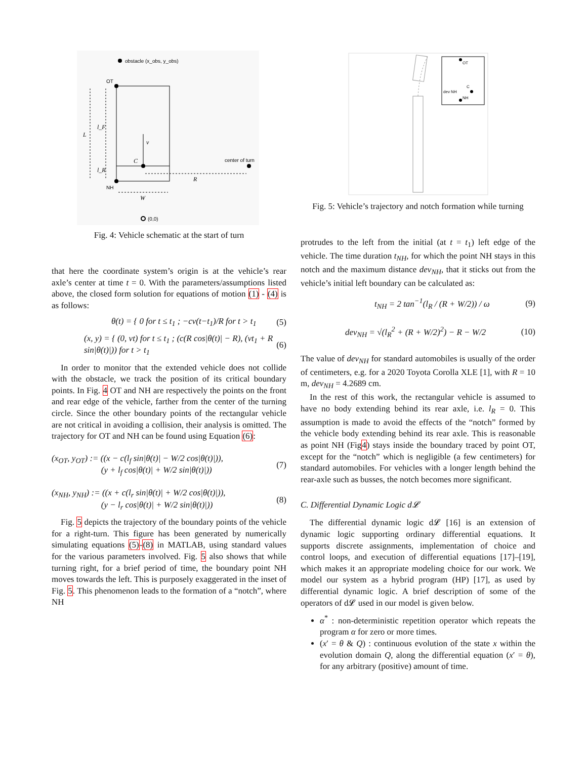obstacle (x_obs, y_obs)
OT
NH
C
v
center of turn
R
L
l_F
l_R
W
(0,0)
Fig. 4: Vehicle schematic at the start of turn
that here the coordinate system’s origin is at the vehicle’s rear axle’s center at time t = 0. With the parameters/assumptions listed above, the closed form solution for equations of motion (1) - (4) is as follows:
θ(t) = { 0 for t ≤ t<sub>1</sub> ; −cv(t−t<sub>1</sub>)/R for t > t<sub>1</sub> (5)
(x, y) = { (0, vt) for t ≤ t<sub>1</sub> ; (c(R cos|θ(t)| − R), (vt<sub>1</sub> + R sin|θ(t)|)) for t > t<sub>1</sub> (6)
In order to monitor that the extended vehicle does not collide with the obstacle, we track the position of its critical boundary points. In Fig. 4 OT and NH are respectively the points on the front and rear edge of the vehicle, farther from the center of the turning circle. Since the other boundary points of the rectangular vehicle are not critical in avoiding a collision, their analysis is omitted. The trajectory for OT and NH can be found using Equation (6):
(x<sub>OT</sub>, y<sub>OT</sub>) := ((x − c(l<sub>f</sub> sin|θ(t)| − W/2 cos|θ(t)|)),
(y + l<sub>f</sub> cos|θ(t)| + W/2 sin|θ(t)|)) (7)
(x<sub>NH</sub>, y<sub>NH</sub>) := ((x + c(l<sub>r</sub> sin|θ(t)| + W/2 cos|θ(t)|)),
(y − l<sub>r</sub> cos|θ(t)| + W/2 sin|θ(t)|)) (8)
Fig. 5 depicts the trajectory of the boundary points of the vehicle for a right-turn. This figure has been generated by numerically simulating equations (5)-(8) in MATLAB, using standard values for the various parameters involved. Fig. 5 also shows that while turning right, for a brief period of time, the boundary point NH moves towards the left. This is purposely exaggerated in the inset of Fig. 5. This phenomenon leads to the formation of a “notch”, where NH
OT
NH
C
dev NH
Fig. 5: Vehicle’s trajectory and notch formation while turning
protrudes to the left from the initial (at t = t<sub>1</sub>) left edge of the vehicle. The time duration t<sub>NH</sub>, for which the point NH stays in this notch and the maximum distance dev<sub>NH</sub>, that it sticks out from the vehicle’s initial left boundary can be calculated as:
t<sub>NH</sub> = 2 tan<sup>−1</sup>(l<sub>R</sub> / (R + W/2)) / ω (9)
dev<sub>NH</sub> = √(l<sub>R</sub><sup>2</sup> + (R + W/2)<sup>2</sup>) − R − W/2 (10)
The value of dev<sub>NH</sub> for standard automobiles is usually of the order of centimeters, e.g. for a 2020 Toyota Corolla XLE [1], with R = 10 m, dev<sub>NH</sub> = 4.2689 cm.
In the rest of this work, the rectangular vehicle is assumed to have no body extending behind its rear axle, i.e. l<sub>R</sub> = 0. This assumption is made to avoid the effects of the “notch” formed by the vehicle body extending behind its rear axle. This is reasonable as point NH (Fig4) stays inside the boundary traced by point OT, except for the “notch” which is negligible (a few centimeters) for standard automobiles. For vehicles with a longer length behind the rear-axle such as busses, the notch becomes more significant.
C. Differential Dynamic Logic d𝓛
The differential dynamic logic d𝓛 [16] is an extension of dynamic logic supporting ordinary differential equations. It supports discrete assignments, implementation of choice and control loops, and execution of differential equations [17]–[19], which makes it an appropriate modeling choice for our work. We model our system as a hybrid program (HP) [17], as used by differential dynamic logic. A brief description of some of the operators of d𝓛 used in our model is given below.
α<sup>*</sup> : non-deterministic repetition operator which repeats the program α for zero or more times.
(x′ = θ & Q) : continuous evolution of the state x within the evolution domain Q, along the differential equation (x′ = θ), for any arbitrary (positive) amount of time.